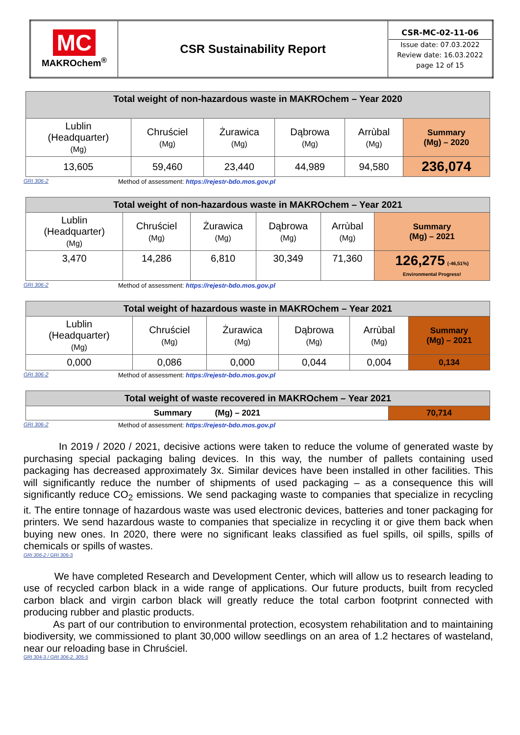| MC MAKROchem<sup>®</sup> | CSR Sustainability Report | CSR-MC-02-11-06 Issue date: 07.03.2022 Review date: 16.03.2022 page 12 of 15 |
| Total weight of non-hazardous waste in MAKROchem – Year 2020 | | | | | |
| Lublin (Headquarter) (Mg) | Chruściel (Mg) | Żurawica (Mg) | Dąbrowa (Mg) | Arrùbal (Mg) | Summary (Mg) – 2020 |
| 13,605 | 59,460 | 23,440 | 44,989 | 94,580 | 236,074 |
GRI 306-2 Method of assessment: https://rejestr-bdo.mos.gov.pl
| Total weight of non-hazardous waste in MAKROchem – Year 2021 | | | | | |
| Lublin (Headquarter) (Mg) | Chruściel (Mg) | Żurawica (Mg) | Dąbrowa (Mg) | Arrùbal (Mg) | Summary (Mg) – 2021 |
| 3,470 | 14,286 | 6,810 | 30,349 | 71,360 | 126,275 (-46,51%) Environmental Progress! |
GRI 306-2 Method of assessment: https://rejestr-bdo.mos.gov.pl
| Total weight of hazardous waste in MAKROchem – Year 2021 | | | | | |
| Lublin (Headquarter) (Mg) | Chruściel (Mg) | Żurawica (Mg) | Dąbrowa (Mg) | Arrùbal (Mg) | Summary (Mg) – 2021 |
| 0,000 | 0,086 | 0,000 | 0,044 | 0,004 | 0,134 |
GRI 306-2 Method of assessment: https://rejestr-bdo.mos.gov.pl
| Total weight of waste recovered in MAKROchem – Year 2021 | |
| Summary (Mg) – 2021 | 70,714 |
GRI 306-2 Method of assessment: https://rejestr-bdo.mos.gov.pl
In 2019 / 2020 / 2021, decisive actions were taken to reduce the volume of generated waste by purchasing special packaging baling devices. In this way, the number of pallets containing used packaging has decreased approximately 3x. Similar devices have been installed in other facilities. This will significantly reduce the number of shipments of used packaging – as a consequence this will significantly reduce CO<sub>2</sub> emissions. We send packaging waste to companies that specialize in recycling it. The entire tonnage of hazardous waste was used electronic devices, batteries and toner packaging for printers. We send hazardous waste to companies that specialize in recycling it or give them back when buying new ones. In 2020, there were no significant leaks classified as fuel spills, oil spills, spills of chemicals or spills of wastes.
GRI 306-2 / GRI 306-3
We have completed Research and Development Center, which will allow us to research leading to use of recycled carbon black in a wide range of applications. Our future products, built from recycled carbon black and virgin carbon black will greatly reduce the total carbon footprint connected with producing rubber and plastic products.
As part of our contribution to environmental protection, ecosystem rehabilitation and to maintaining biodiversity, we commissioned to plant 30,000 willow seedlings on an area of 1.2 hectares of wasteland, near our reloading base in Chruściel.
GRI 304-3 / GRI 306-2, 305-5